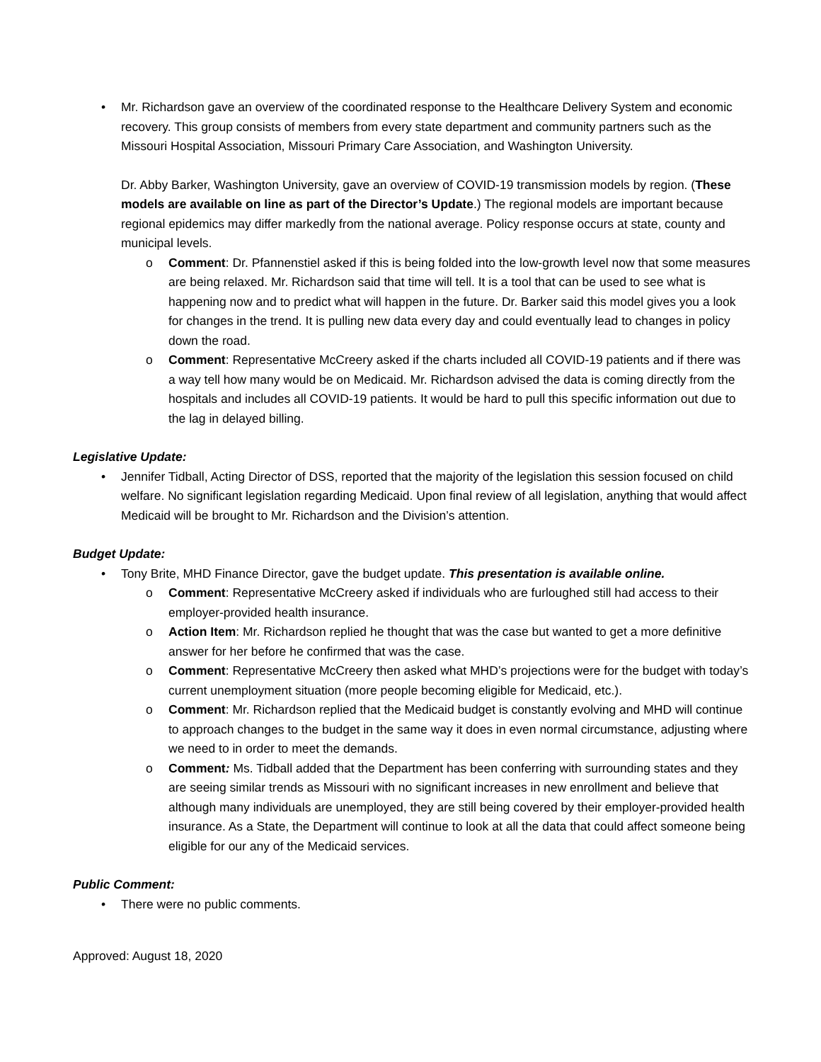• Mr. Richardson gave an overview of the coordinated response to the Healthcare Delivery System and economic recovery. This group consists of members from every state department and community partners such as the Missouri Hospital Association, Missouri Primary Care Association, and Washington University.
Dr. Abby Barker, Washington University, gave an overview of COVID-19 transmission models by region. (These models are available on line as part of the Director’s Update.) The regional models are important because regional epidemics may differ markedly from the national average. Policy response occurs at state, county and municipal levels.
o Comment: Dr. Pfannenstiel asked if this is being folded into the low-growth level now that some measures are being relaxed. Mr. Richardson said that time will tell. It is a tool that can be used to see what is happening now and to predict what will happen in the future. Dr. Barker said this model gives you a look for changes in the trend. It is pulling new data every day and could eventually lead to changes in policy down the road.
o Comment: Representative McCreery asked if the charts included all COVID-19 patients and if there was a way tell how many would be on Medicaid. Mr. Richardson advised the data is coming directly from the hospitals and includes all COVID-19 patients. It would be hard to pull this specific information out due to the lag in delayed billing.
Legislative Update:
• Jennifer Tidball, Acting Director of DSS, reported that the majority of the legislation this session focused on child welfare. No significant legislation regarding Medicaid. Upon final review of all legislation, anything that would affect Medicaid will be brought to Mr. Richardson and the Division’s attention.
Budget Update:
• Tony Brite, MHD Finance Director, gave the budget update. This presentation is available online.
o Comment: Representative McCreery asked if individuals who are furloughed still had access to their employer-provided health insurance.
o Action Item: Mr. Richardson replied he thought that was the case but wanted to get a more definitive answer for her before he confirmed that was the case.
o Comment: Representative McCreery then asked what MHD’s projections were for the budget with today’s current unemployment situation (more people becoming eligible for Medicaid, etc.).
o Comment: Mr. Richardson replied that the Medicaid budget is constantly evolving and MHD will continue to approach changes to the budget in the same way it does in even normal circumstance, adjusting where we need to in order to meet the demands.
o Comment: Ms. Tidball added that the Department has been conferring with surrounding states and they are seeing similar trends as Missouri with no significant increases in new enrollment and believe that although many individuals are unemployed, they are still being covered by their employer-provided health insurance. As a State, the Department will continue to look at all the data that could affect someone being eligible for our any of the Medicaid services.
Public Comment:
• There were no public comments.
Approved: August 18, 2020